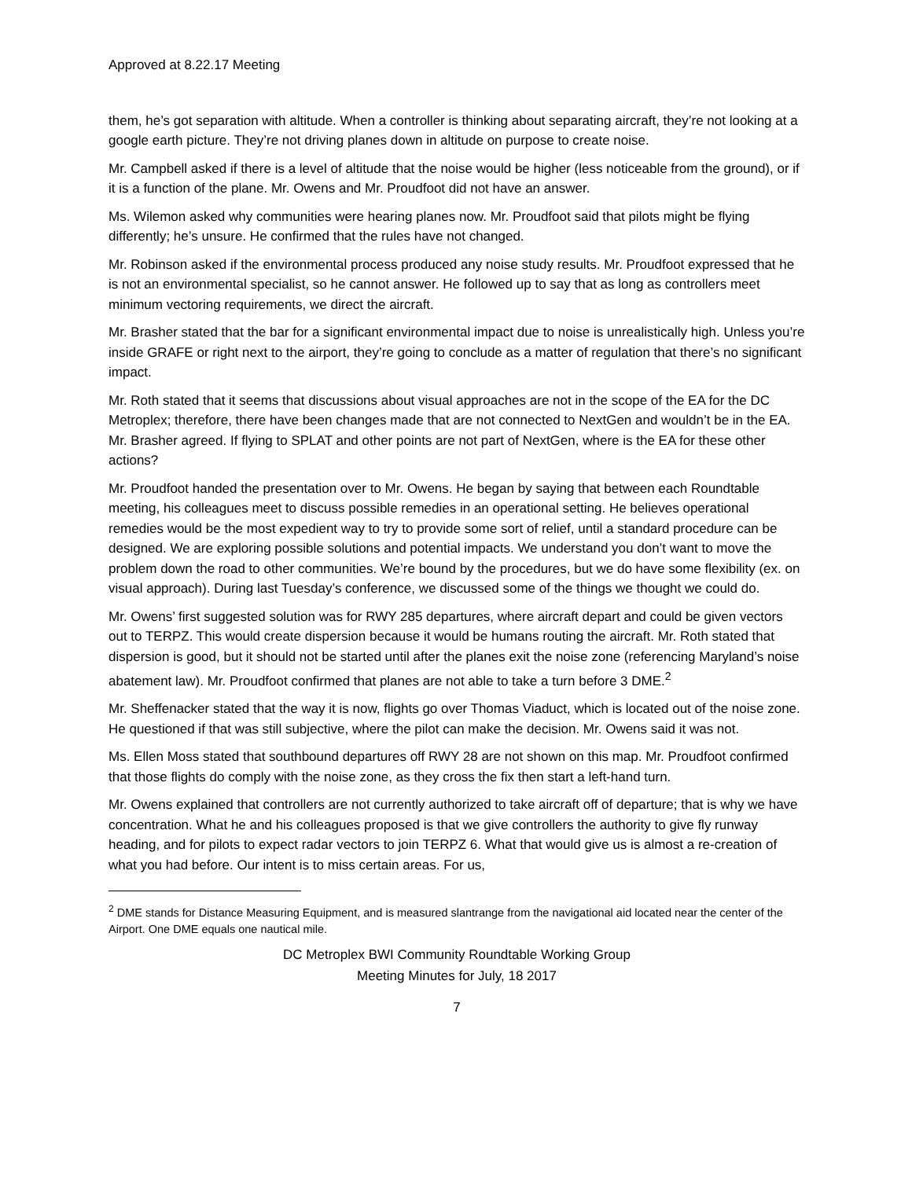Approved at 8.22.17 Meeting
them, he’s got separation with altitude. When a controller is thinking about separating aircraft, they’re not looking at a google earth picture. They’re not driving planes down in altitude on purpose to create noise.
Mr. Campbell asked if there is a level of altitude that the noise would be higher (less noticeable from the ground), or if it is a function of the plane. Mr. Owens and Mr. Proudfoot did not have an answer.
Ms. Wilemon asked why communities were hearing planes now. Mr. Proudfoot said that pilots might be flying differently; he’s unsure. He confirmed that the rules have not changed.
Mr. Robinson asked if the environmental process produced any noise study results. Mr. Proudfoot expressed that he is not an environmental specialist, so he cannot answer. He followed up to say that as long as controllers meet minimum vectoring requirements, we direct the aircraft.
Mr. Brasher stated that the bar for a significant environmental impact due to noise is unrealistically high. Unless you’re inside GRAFE or right next to the airport, they’re going to conclude as a matter of regulation that there’s no significant impact.
Mr. Roth stated that it seems that discussions about visual approaches are not in the scope of the EA for the DC Metroplex; therefore, there have been changes made that are not connected to NextGen and wouldn’t be in the EA. Mr. Brasher agreed. If flying to SPLAT and other points are not part of NextGen, where is the EA for these other actions?
Mr. Proudfoot handed the presentation over to Mr. Owens. He began by saying that between each Roundtable meeting, his colleagues meet to discuss possible remedies in an operational setting. He believes operational remedies would be the most expedient way to try to provide some sort of relief, until a standard procedure can be designed. We are exploring possible solutions and potential impacts. We understand you don’t want to move the problem down the road to other communities. We’re bound by the procedures, but we do have some flexibility (ex. on visual approach). During last Tuesday’s conference, we discussed some of the things we thought we could do.
Mr. Owens’ first suggested solution was for RWY 285 departures, where aircraft depart and could be given vectors out to TERPZ. This would create dispersion because it would be humans routing the aircraft. Mr. Roth stated that dispersion is good, but it should not be started until after the planes exit the noise zone (referencing Maryland’s noise abatement law). Mr. Proudfoot confirmed that planes are not able to take a turn before 3 DME.<sup>2</sup>
Mr. Sheffenacker stated that the way it is now, flights go over Thomas Viaduct, which is located out of the noise zone. He questioned if that was still subjective, where the pilot can make the decision. Mr. Owens said it was not.
Ms. Ellen Moss stated that southbound departures off RWY 28 are not shown on this map. Mr. Proudfoot confirmed that those flights do comply with the noise zone, as they cross the fix then start a left-hand turn.
Mr. Owens explained that controllers are not currently authorized to take aircraft off of departure; that is why we have concentration. What he and his colleagues proposed is that we give controllers the authority to give fly runway heading, and for pilots to expect radar vectors to join TERPZ 6. What that would give us is almost a re-creation of what you had before. Our intent is to miss certain areas. For us,
<sup>2</sup> DME stands for Distance Measuring Equipment, and is measured slantrange from the navigational aid located near the center of the Airport. One DME equals one nautical mile.
DC Metroplex BWI Community Roundtable Working Group
Meeting Minutes for July, 18 2017
7